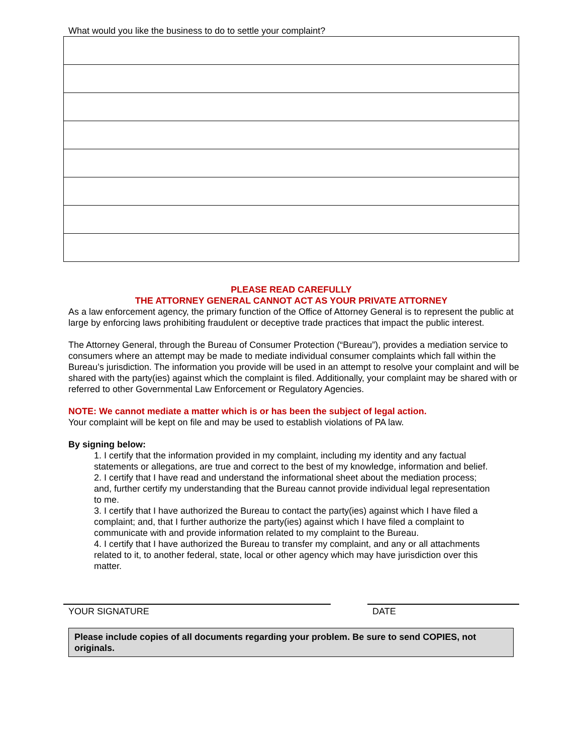What would you like the business to do to settle your complaint?
PLEASE READ CAREFULLY
THE ATTORNEY GENERAL CANNOT ACT AS YOUR PRIVATE ATTORNEY
As a law enforcement agency, the primary function of the Office of Attorney General is to represent the public at large by enforcing laws prohibiting fraudulent or deceptive trade practices that impact the public interest.
The Attorney General, through the Bureau of Consumer Protection (“Bureau”), provides a mediation service to consumers where an attempt may be made to mediate individual consumer complaints which fall within the Bureau’s jurisdiction. The information you provide will be used in an attempt to resolve your complaint and will be shared with the party(ies) against which the complaint is filed. Additionally, your complaint may be shared with or referred to other Governmental Law Enforcement or Regulatory Agencies.
NOTE: We cannot mediate a matter which is or has been the subject of legal action.
Your complaint will be kept on file and may be used to establish violations of PA law.
By signing below:
1. I certify that the information provided in my complaint, including my identity and any factual statements or allegations, are true and correct to the best of my knowledge, information and belief.
2. I certify that I have read and understand the informational sheet about the mediation process; and, further certify my understanding that the Bureau cannot provide individual legal representation to me.
3. I certify that I have authorized the Bureau to contact the party(ies) against which I have filed a complaint; and, that I further authorize the party(ies) against which I have filed a complaint to communicate with and provide information related to my complaint to the Bureau.
4. I certify that I have authorized the Bureau to transfer my complaint, and any or all attachments related to it, to another federal, state, local or other agency which may have jurisdiction over this matter.
YOUR SIGNATURE DATE
Please include copies of all documents regarding your problem. Be sure to send COPIES, not originals.